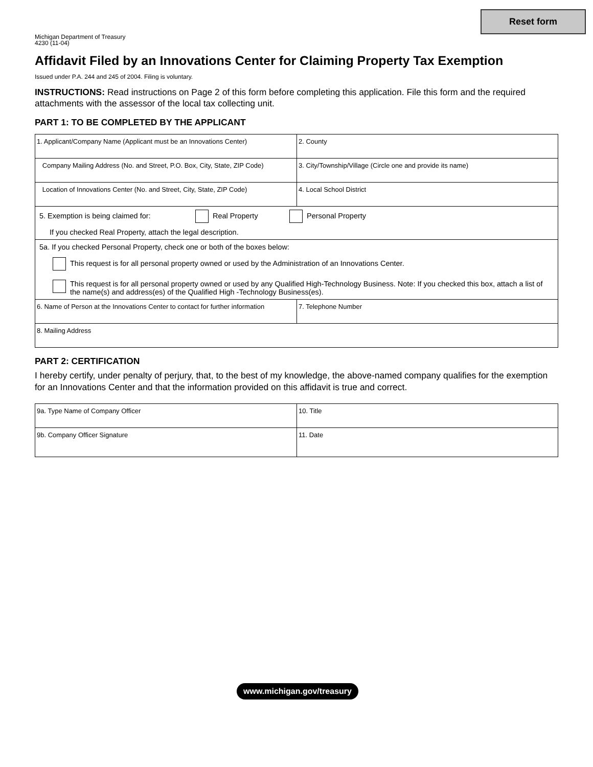Reset form
Michigan Department of Treasury
4230 (11-04)
Affidavit Filed by an Innovations Center for Claiming Property Tax Exemption
Issued under P.A. 244 and 245 of 2004. Filing is voluntary.
INSTRUCTIONS: Read instructions on Page 2 of this form before completing this application. File this form and the required attachments with the assessor of the local tax collecting unit.
PART 1: TO BE COMPLETED BY THE APPLICANT
| 1. Applicant/Company Name (Applicant must be an Innovations Center) | 2. County |
| Company Mailing Address (No. and Street, P.O. Box, City, State, ZIP Code) | 3. City/Township/Village (Circle one and provide its name) |
| Location of Innovations Center (No. and Street, City, State, ZIP Code) | 4. Local School District |
| 5. Exemption is being claimed for: Real Property Personal Property If you checked Real Property, attach the legal description. | |
| 5a. If you checked Personal Property, check one or both of the boxes below: This request is for all personal property owned or used by the Administration of an Innovations Center. This request is for all personal property owned or used by any Qualified High-Technology Business. Note: If you checked this box, attach a list of the name(s) and address(es) of the Qualified High -Technology Business(es). | |
| 6. Name of Person at the Innovations Center to contact for further information | 7. Telephone Number |
| 8. Mailing Address | |
PART 2: CERTIFICATION
I hereby certify, under penalty of perjury, that, to the best of my knowledge, the above-named company qualifies for the exemption for an Innovations Center and that the information provided on this affidavit is true and correct.
| 9a. Type Name of Company Officer | 10. Title |
| 9b. Company Officer Signature | 11. Date |
www.michigan.gov/treasury